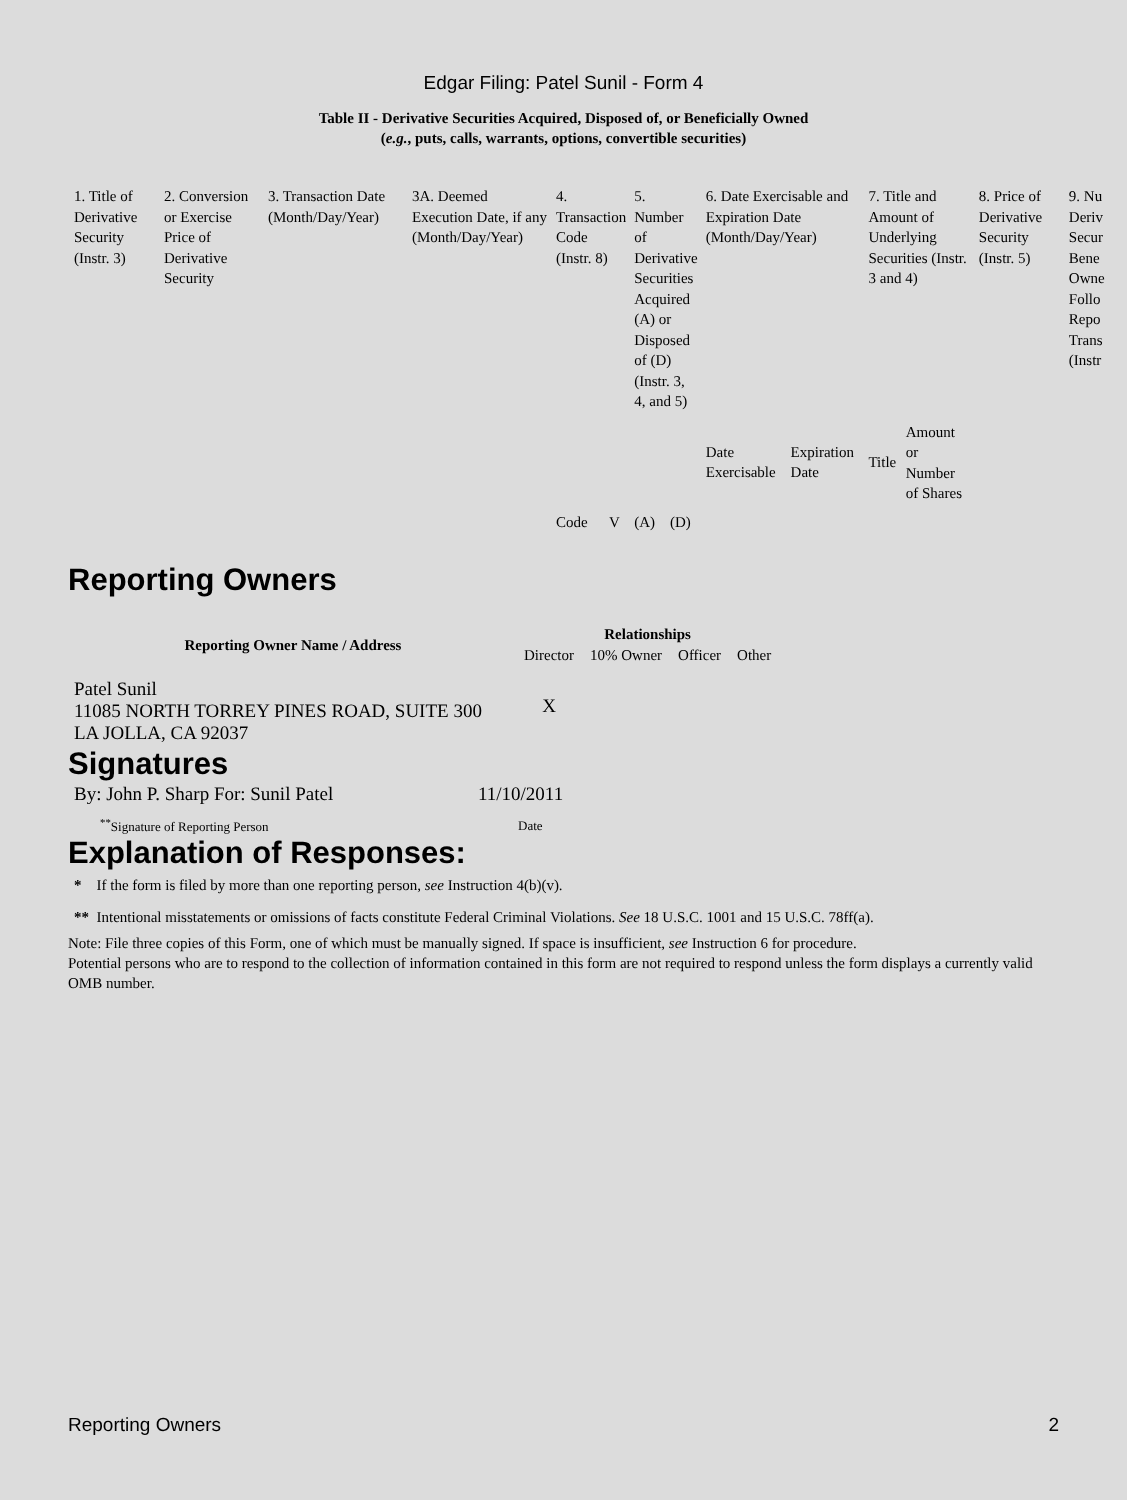Edgar Filing: Patel Sunil - Form 4
Table II - Derivative Securities Acquired, Disposed of, or Beneficially Owned
(e.g., puts, calls, warrants, options, convertible securities)
| 1. Title of Derivative Security (Instr. 3) | 2. Conversion or Exercise Price of Derivative Security | 3. Transaction Date (Month/Day/Year) | 3A. Deemed Execution Date, if any (Month/Day/Year) | 4. Transaction Code (Instr. 8) | | 5. Number of Derivative Securities Acquired (A) or Disposed of (D) (Instr. 3, 4, and 5) | | 6. Date Exercisable and Expiration Date (Month/Day/Year) | | 7. Title and Amount of Underlying Securities (Instr. 3 and 4) | | 8. Price of Derivative Security (Instr. 5) | 9. Nu Deriv Secur Bene Owne Follo Repo Trans (Instr |
| | | | | Code | V | (A) | (D) | Date Exercisable | Expiration Date | Title | Amount or Number of Shares | | |
Reporting Owners
| Reporting Owner Name / Address | Relationships | | | |
| --- | --- | --- | --- | --- |
| | Director | 10% Owner | Officer | Other |
| Patel Sunil 11085 NORTH TORREY PINES ROAD, SUITE 300 LA JOLLA, CA 92037 | X | | | |
Signatures
| By: John P. Sharp For: Sunil Patel | 11/10/2011 |
| <sup>**</sup> Signature of Reporting Person | Date |
Explanation of Responses:
* If the form is filed by more than one reporting person, see Instruction 4(b)(v).
** Intentional misstatements or omissions of facts constitute Federal Criminal Violations. See 18 U.S.C. 1001 and 15 U.S.C. 78ff(a).
Note: File three copies of this Form, one of which must be manually signed. If space is insufficient, see Instruction 6 for procedure.
Potential persons who are to respond to the collection of information contained in this form are not required to respond unless the form displays a currently valid OMB number.
Reporting Owners 2